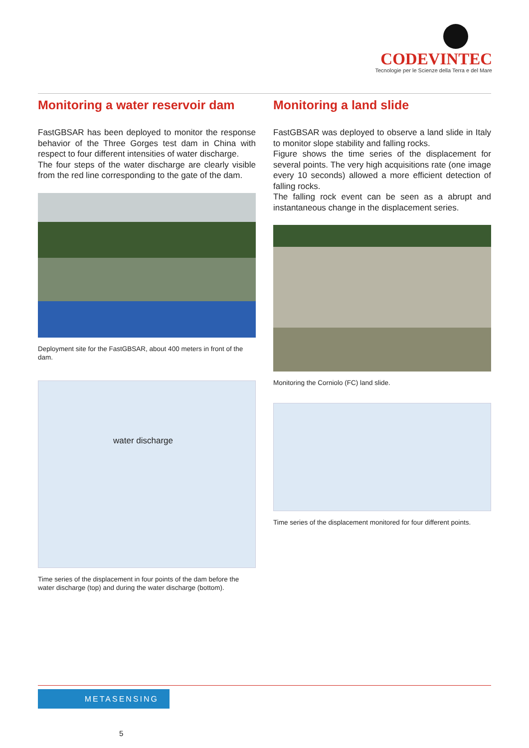CODEVINTEC
Tecnologie per le Scienze della Terra e del Mare
Monitoring a water reservoir dam
FastGBSAR has been deployed to monitor the response behavior of the Three Gorges test dam in China with respect to four different intensities of water discharge.
The four steps of the water discharge are clearly visible from the red line corresponding to the gate of the dam.
Deployment site for the FastGBSAR, about 400 meters in front of the dam.
water discharge
Time series of the displacement in four points of the dam before the water discharge (top) and during the water discharge (bottom).
Monitoring a land slide
FastGBSAR was deployed to observe a land slide in Italy to monitor slope stability and falling rocks.
Figure shows the time series of the displacement for several points. The very high acquisitions rate (one image every 10 seconds) allowed a more efficient detection of falling rocks.
The falling rock event can be seen as a abrupt and instantaneous change in the displacement series.
Monitoring the Corniolo (FC) land slide.
Time series of the displacement monitored for four different points.
METASENSING
5